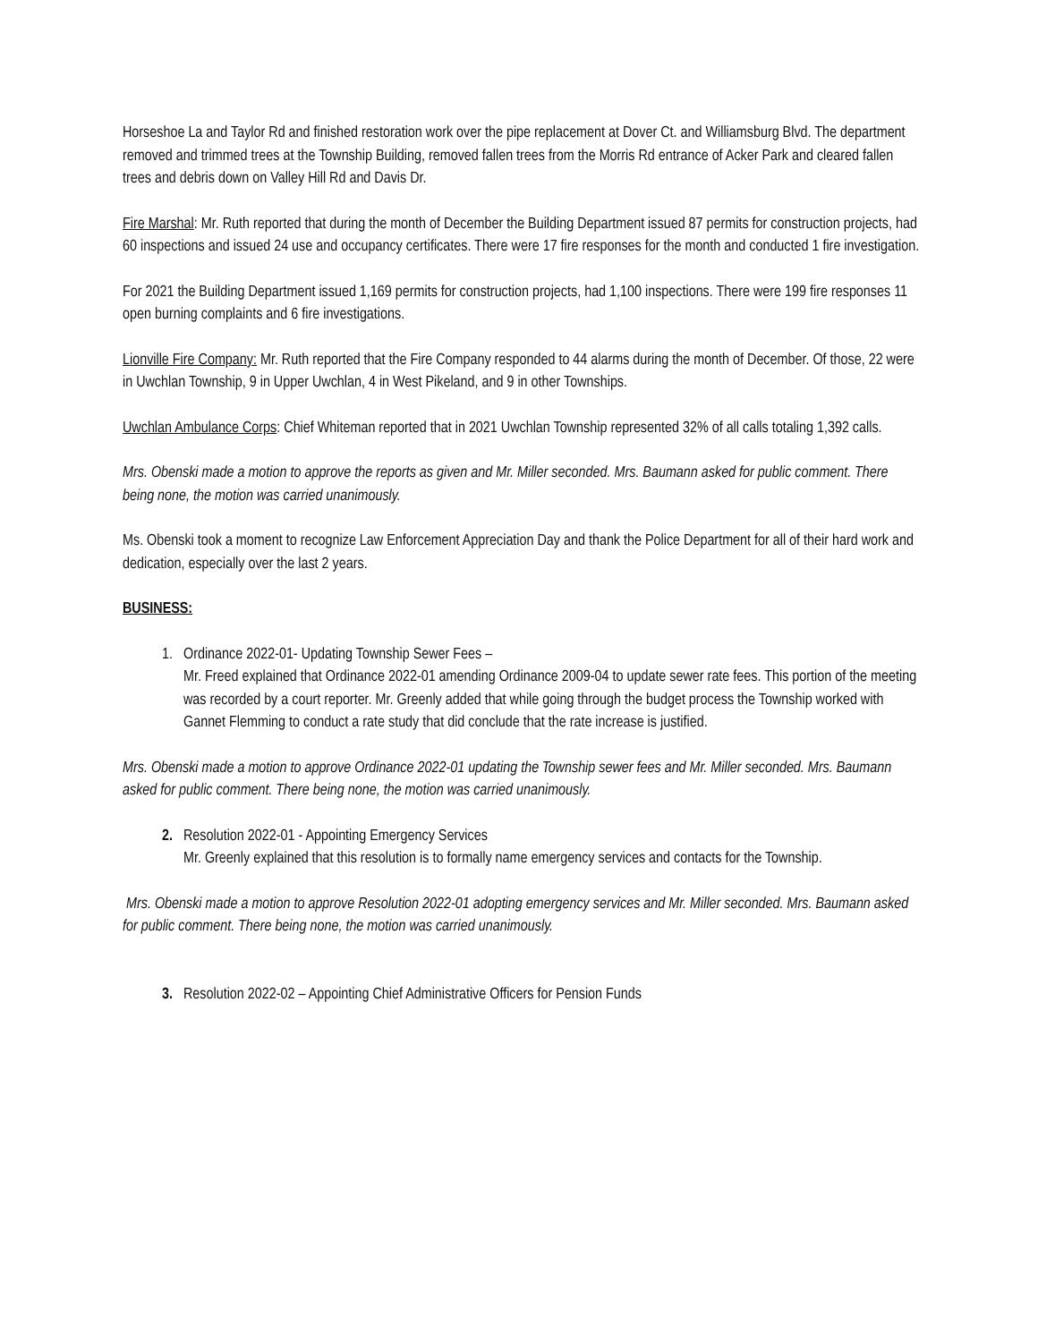Horseshoe La and Taylor Rd and finished restoration work over the pipe replacement at Dover Ct. and Williamsburg Blvd. The department removed and trimmed trees at the Township Building, removed fallen trees from the Morris Rd entrance of Acker Park and cleared fallen trees and debris down on Valley Hill Rd and Davis Dr.
Fire Marshal: Mr. Ruth reported that during the month of December the Building Department issued 87 permits for construction projects, had 60 inspections and issued 24 use and occupancy certificates. There were 17 fire responses for the month and conducted 1 fire investigation.
For 2021 the Building Department issued 1,169 permits for construction projects, had 1,100 inspections. There were 199 fire responses 11 open burning complaints and 6 fire investigations.
Lionville Fire Company: Mr. Ruth reported that the Fire Company responded to 44 alarms during the month of December. Of those, 22 were in Uwchlan Township, 9 in Upper Uwchlan, 4 in West Pikeland, and 9 in other Townships.
Uwchlan Ambulance Corps: Chief Whiteman reported that in 2021 Uwchlan Township represented 32% of all calls totaling 1,392 calls.
Mrs. Obenski made a motion to approve the reports as given and Mr. Miller seconded. Mrs. Baumann asked for public comment. There being none, the motion was carried unanimously.
Ms. Obenski took a moment to recognize Law Enforcement Appreciation Day and thank the Police Department for all of their hard work and dedication, especially over the last 2 years.
BUSINESS:
1. Ordinance 2022-01- Updating Township Sewer Fees –
Mr. Freed explained that Ordinance 2022-01 amending Ordinance 2009-04 to update sewer rate fees. This portion of the meeting was recorded by a court reporter. Mr. Greenly added that while going through the budget process the Township worked with Gannet Flemming to conduct a rate study that did conclude that the rate increase is justified.
Mrs. Obenski made a motion to approve Ordinance 2022-01 updating the Township sewer fees and Mr. Miller seconded. Mrs. Baumann asked for public comment. There being none, the motion was carried unanimously.
2. Resolution 2022-01 - Appointing Emergency Services
Mr. Greenly explained that this resolution is to formally name emergency services and contacts for the Township.
Mrs. Obenski made a motion to approve Resolution 2022-01 adopting emergency services and Mr. Miller seconded. Mrs. Baumann asked for public comment. There being none, the motion was carried unanimously.
3. Resolution 2022-02 – Appointing Chief Administrative Officers for Pension Funds